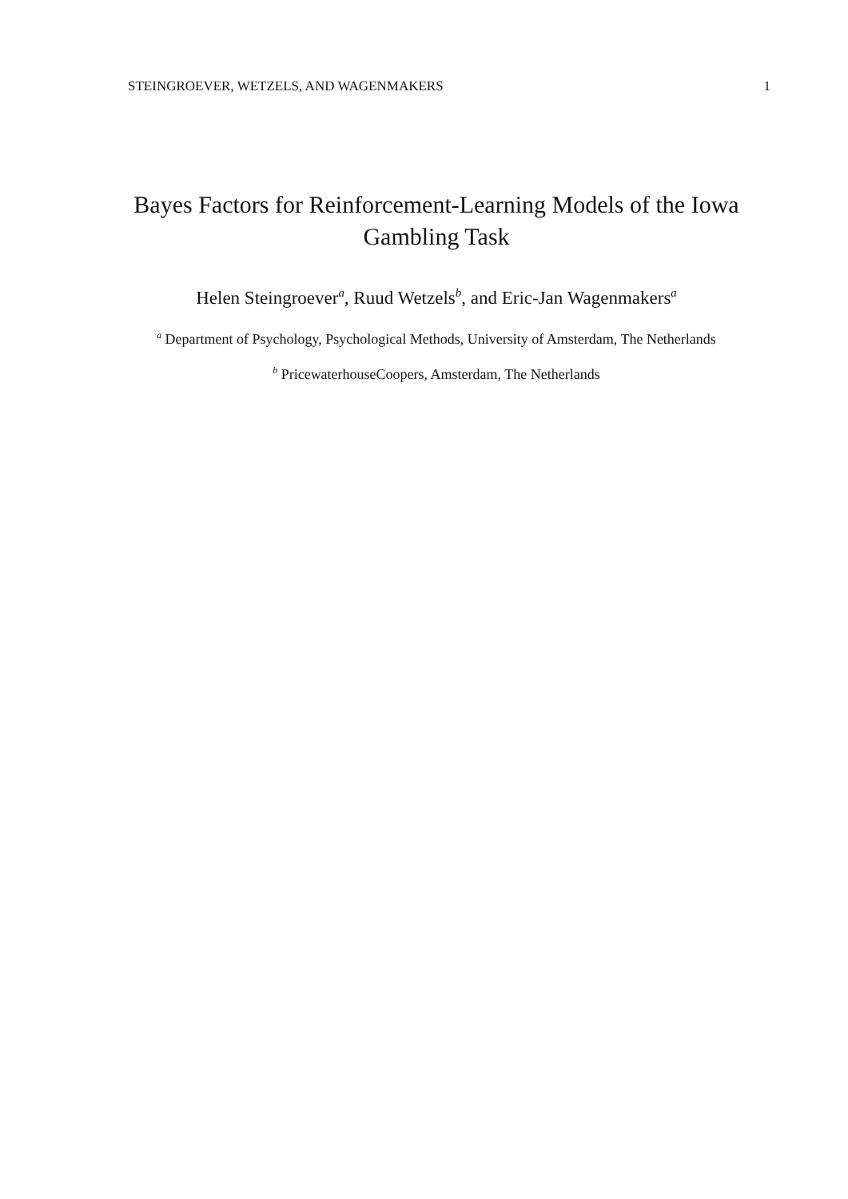STEINGROEVER, WETZELS, AND WAGENMAKERS 1
Bayes Factors for Reinforcement-Learning Models of the Iowa Gambling Task
Helen Steingroever<sup>a</sup>, Ruud Wetzels<sup>b</sup>, and Eric-Jan Wagenmakers<sup>a</sup>
<sup>a</sup> Department of Psychology, Psychological Methods, University of Amsterdam, The Netherlands
<sup>b</sup> PricewaterhouseCoopers, Amsterdam, The Netherlands